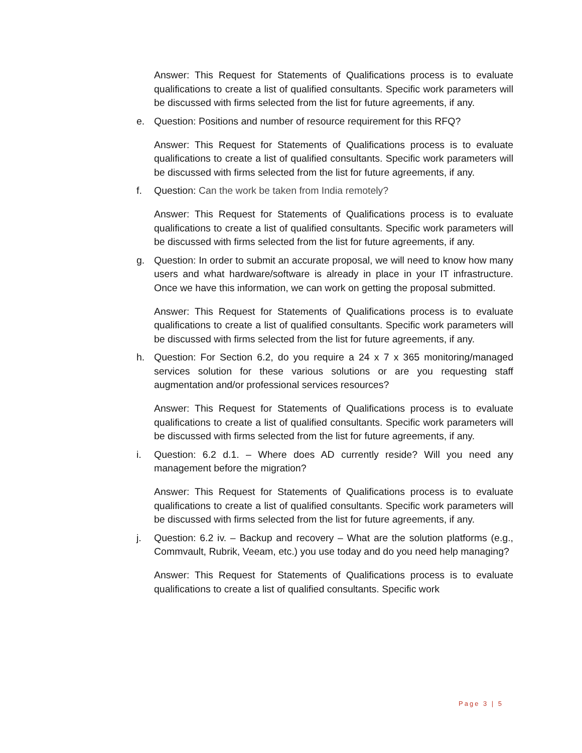Answer: This Request for Statements of Qualifications process is to evaluate qualifications to create a list of qualified consultants. Specific work parameters will be discussed with firms selected from the list for future agreements, if any.
e. Question: Positions and number of resource requirement for this RFQ?
Answer: This Request for Statements of Qualifications process is to evaluate qualifications to create a list of qualified consultants. Specific work parameters will be discussed with firms selected from the list for future agreements, if any.
f. Question: Can the work be taken from India remotely?
Answer: This Request for Statements of Qualifications process is to evaluate qualifications to create a list of qualified consultants. Specific work parameters will be discussed with firms selected from the list for future agreements, if any.
g. Question: In order to submit an accurate proposal, we will need to know how many users and what hardware/software is already in place in your IT infrastructure. Once we have this information, we can work on getting the proposal submitted.
Answer: This Request for Statements of Qualifications process is to evaluate qualifications to create a list of qualified consultants. Specific work parameters will be discussed with firms selected from the list for future agreements, if any.
h. Question: For Section 6.2, do you require a 24 x 7 x 365 monitoring/managed services solution for these various solutions or are you requesting staff augmentation and/or professional services resources?
Answer: This Request for Statements of Qualifications process is to evaluate qualifications to create a list of qualified consultants. Specific work parameters will be discussed with firms selected from the list for future agreements, if any.
i. Question: 6.2 d.1. – Where does AD currently reside? Will you need any management before the migration?
Answer: This Request for Statements of Qualifications process is to evaluate qualifications to create a list of qualified consultants. Specific work parameters will be discussed with firms selected from the list for future agreements, if any.
j. Question: 6.2 iv. – Backup and recovery – What are the solution platforms (e.g., Commvault, Rubrik, Veeam, etc.) you use today and do you need help managing?
Answer: This Request for Statements of Qualifications process is to evaluate qualifications to create a list of qualified consultants. Specific work
Page 3 | 5